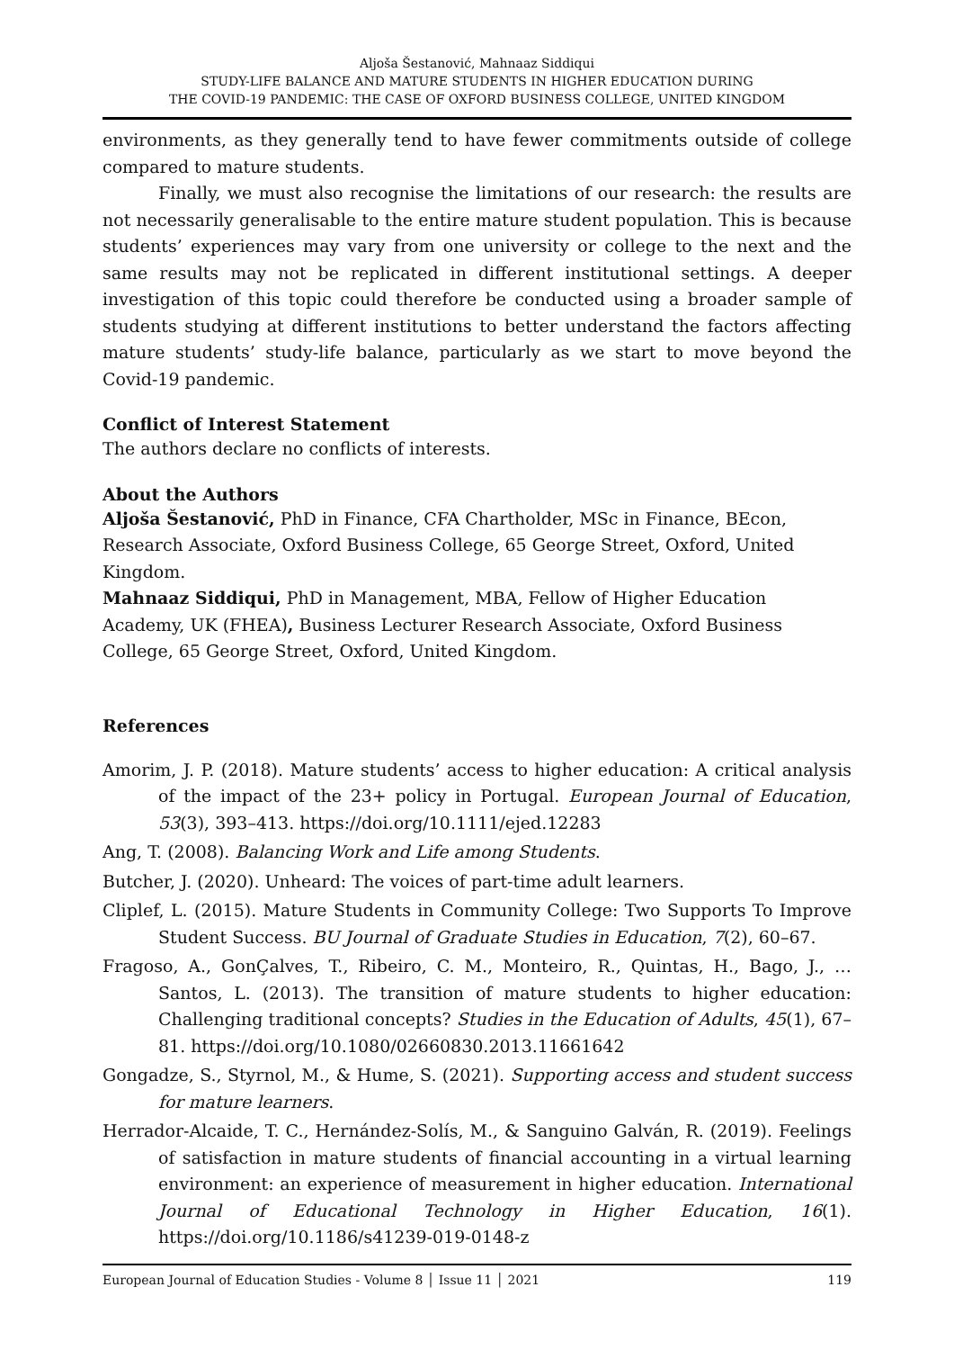Aljoša Šestanović, Mahnaaz Siddiqui
STUDY-LIFE BALANCE AND MATURE STUDENTS IN HIGHER EDUCATION DURING
THE COVID-19 PANDEMIC: THE CASE OF OXFORD BUSINESS COLLEGE, UNITED KINGDOM
environments, as they generally tend to have fewer commitments outside of college compared to mature students.
Finally, we must also recognise the limitations of our research: the results are not necessarily generalisable to the entire mature student population. This is because students’ experiences may vary from one university or college to the next and the same results may not be replicated in different institutional settings. A deeper investigation of this topic could therefore be conducted using a broader sample of students studying at different institutions to better understand the factors affecting mature students’ study-life balance, particularly as we start to move beyond the Covid-19 pandemic.
Conflict of Interest Statement
The authors declare no conflicts of interests.
About the Authors
Aljoša Šestanović, PhD in Finance, CFA Chartholder, MSc in Finance, BEcon, Research Associate, Oxford Business College, 65 George Street, Oxford, United Kingdom.
Mahnaaz Siddiqui, PhD in Management, MBA, Fellow of Higher Education Academy, UK (FHEA), Business Lecturer Research Associate, Oxford Business College, 65 George Street, Oxford, United Kingdom.
References
Amorim, J. P. (2018). Mature students’ access to higher education: A critical analysis of the impact of the 23+ policy in Portugal. European Journal of Education, 53(3), 393–413. https://doi.org/10.1111/ejed.12283
Ang, T. (2008). Balancing Work and Life among Students.
Butcher, J. (2020). Unheard: The voices of part-time adult learners.
Cliplef, L. (2015). Mature Students in Community College: Two Supports To Improve Student Success. BU Journal of Graduate Studies in Education, 7(2), 60–67.
Fragoso, A., GonÇalves, T., Ribeiro, C. M., Monteiro, R., Quintas, H., Bago, J., … Santos, L. (2013). The transition of mature students to higher education: Challenging traditional concepts? Studies in the Education of Adults, 45(1), 67–81. https://doi.org/10.1080/02660830.2013.11661642
Gongadze, S., Styrnol, M., & Hume, S. (2021). Supporting access and student success for mature learners.
Herrador-Alcaide, T. C., Hernández-Solís, M., & Sanguino Galván, R. (2019). Feelings of satisfaction in mature students of financial accounting in a virtual learning environment: an experience of measurement in higher education. International Journal of Educational Technology in Higher Education, 16(1). https://doi.org/10.1186/s41239-019-0148-z
European Journal of Education Studies - Volume 8 │ Issue 11 │ 2021 119